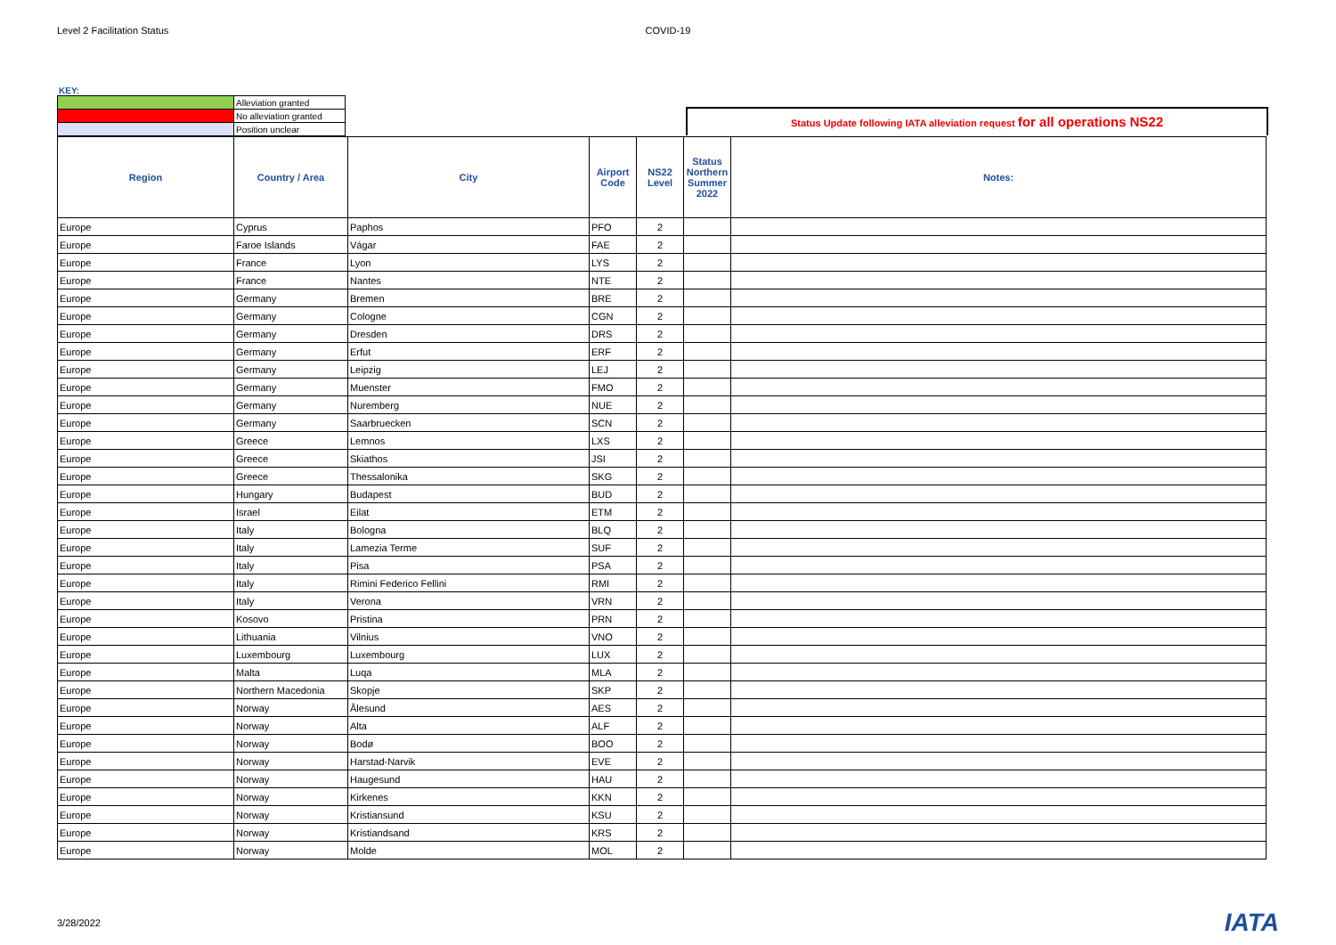Level 2 Facilitation Status COVID-19
KEY:
| | Alleviation granted |
| | No alleviation granted |
| | Position unclear |
Status Update following IATA alleviation request for all operations NS22
| Region | Country / Area | City | Airport Code | NS22 Level | Status Northern Summer 2022 | Notes: |
| --- | --- | --- | --- | --- | --- | --- |
| Europe | Cyprus | Paphos | PFO | 2 | | |
| Europe | Faroe Islands | Vágar | FAE | 2 | | |
| Europe | France | Lyon | LYS | 2 | | |
| Europe | France | Nantes | NTE | 2 | | |
| Europe | Germany | Bremen | BRE | 2 | | |
| Europe | Germany | Cologne | CGN | 2 | | |
| Europe | Germany | Dresden | DRS | 2 | | |
| Europe | Germany | Erfut | ERF | 2 | | |
| Europe | Germany | Leipzig | LEJ | 2 | | |
| Europe | Germany | Muenster | FMO | 2 | | |
| Europe | Germany | Nuremberg | NUE | 2 | | |
| Europe | Germany | Saarbruecken | SCN | 2 | | |
| Europe | Greece | Lemnos | LXS | 2 | | |
| Europe | Greece | Skiathos | JSI | 2 | | |
| Europe | Greece | Thessalonika | SKG | 2 | | |
| Europe | Hungary | Budapest | BUD | 2 | | |
| Europe | Israel | Eilat | ETM | 2 | | |
| Europe | Italy | Bologna | BLQ | 2 | | |
| Europe | Italy | Lamezia Terme | SUF | 2 | | |
| Europe | Italy | Pisa | PSA | 2 | | |
| Europe | Italy | Rimini Federico Fellini | RMI | 2 | | |
| Europe | Italy | Verona | VRN | 2 | | |
| Europe | Kosovo | Pristina | PRN | 2 | | |
| Europe | Lithuania | Vilnius | VNO | 2 | | |
| Europe | Luxembourg | Luxembourg | LUX | 2 | | |
| Europe | Malta | Luqa | MLA | 2 | | |
| Europe | Northern Macedonia | Skopje | SKP | 2 | | |
| Europe | Norway | Ålesund | AES | 2 | | |
| Europe | Norway | Alta | ALF | 2 | | |
| Europe | Norway | Bodø | BOO | 2 | | |
| Europe | Norway | Harstad-Narvik | EVE | 2 | | |
| Europe | Norway | Haugesund | HAU | 2 | | |
| Europe | Norway | Kirkenes | KKN | 2 | | |
| Europe | Norway | Kristiansund | KSU | 2 | | |
| Europe | Norway | Kristiandsand | KRS | 2 | | |
| Europe | Norway | Molde | MOL | 2 | | |
3/28/2022
IATA